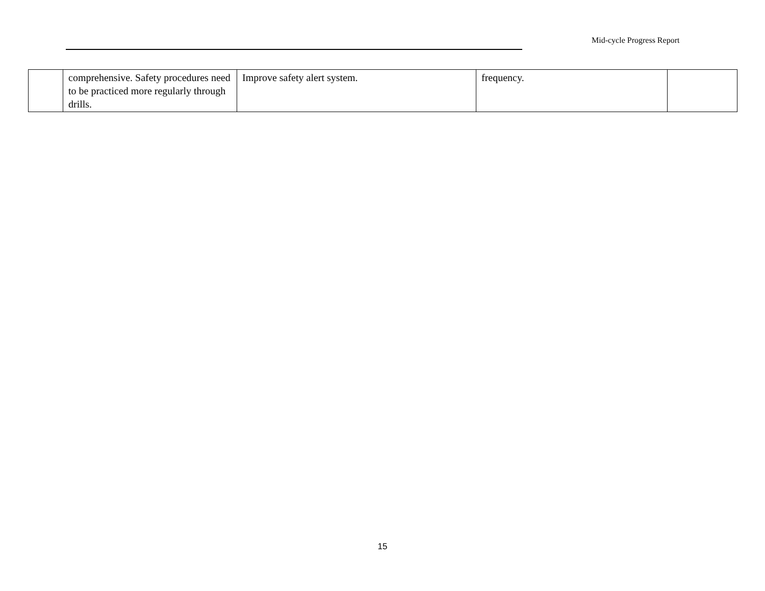Mid-cycle Progress Report
| | comprehensive. Safety procedures need to be practiced more regularly through drills. | Improve safety alert system. | frequency. | |
15